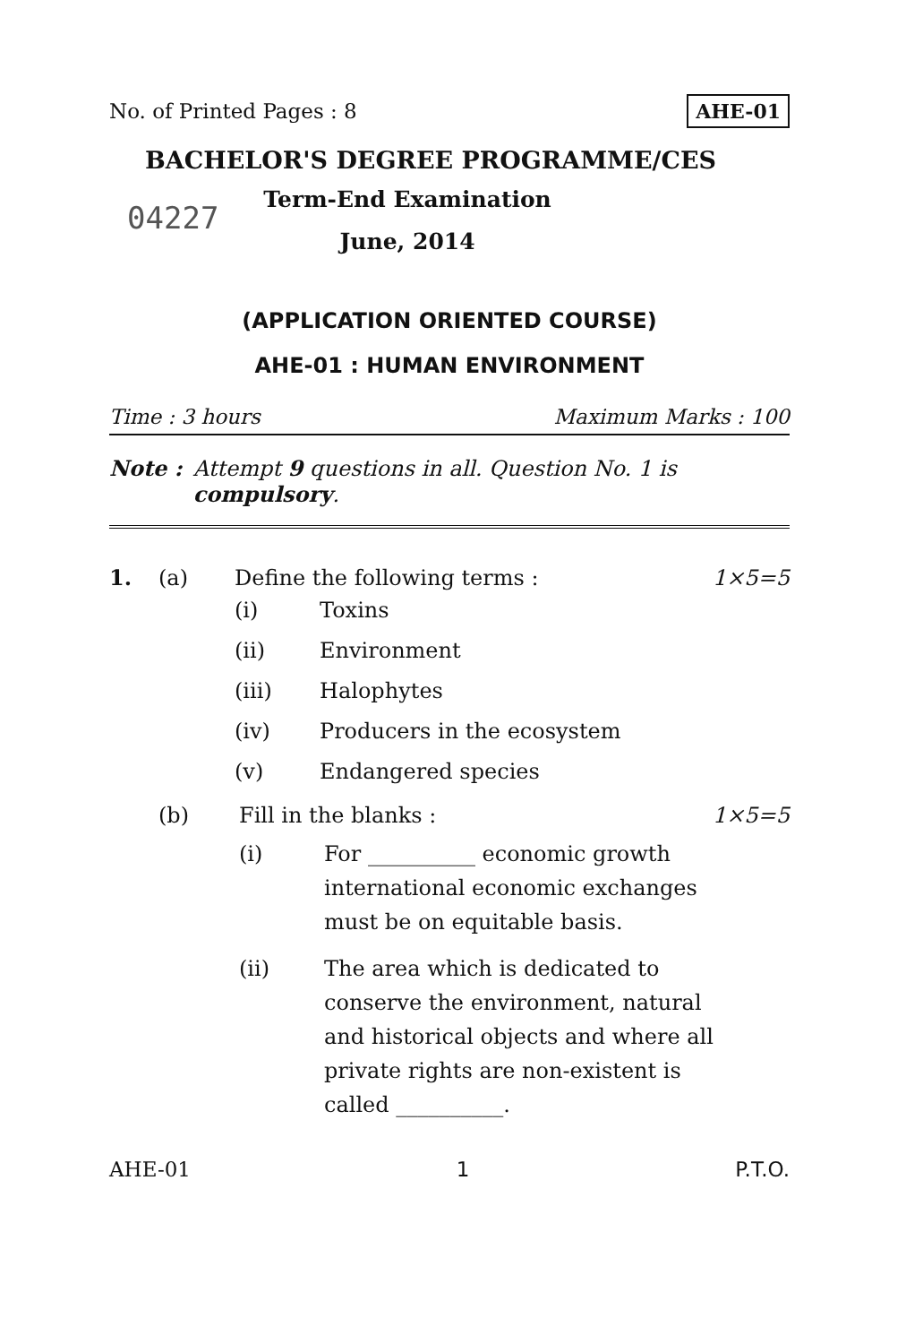No. of Printed Pages : 8 AHE-01
BACHELOR'S DEGREE PROGRAMME/CES
04227
Term-End Examination
June, 2014
(APPLICATION ORIENTED COURSE)
AHE-01 : HUMAN ENVIRONMENT
Time : 3 hours Maximum Marks : 100
Note : Attempt 9 questions in all. Question No. 1 is compulsory.
1. (a) Define the following terms : 1×5=5
(i) Toxins
(ii) Environment
(iii) Halophytes
(iv) Producers in the ecosystem
(v) Endangered species
(b) Fill in the blanks : 1×5=5
(i) For __________ economic growth international economic exchanges must be on equitable basis.
(ii) The area which is dedicated to conserve the environment, natural and historical objects and where all private rights are non-existent is called __________.
AHE-01 1 P.T.O.